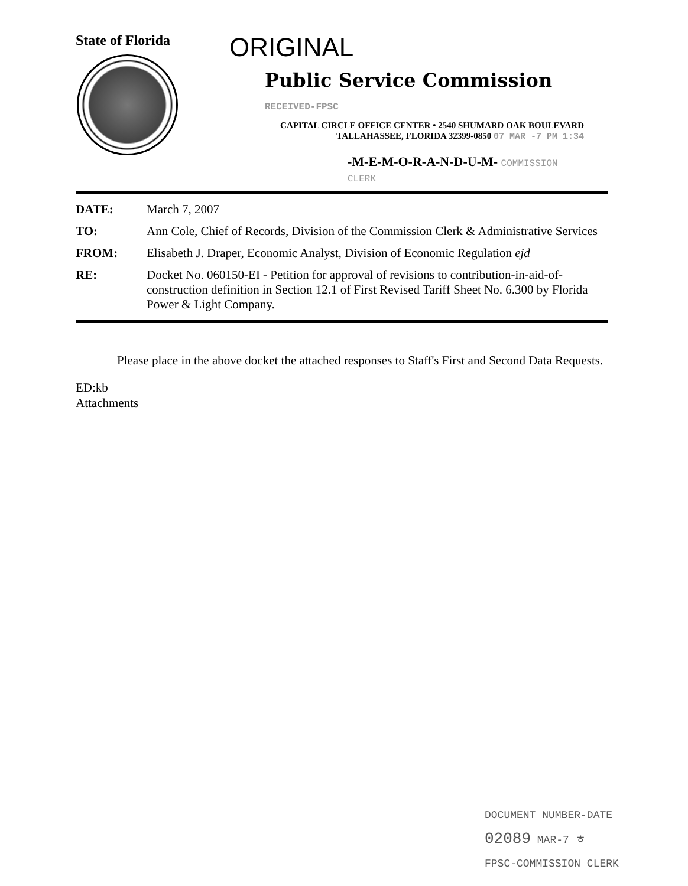State of Florida
ORIGINAL
Public Service Commission RECEIVED-FPSC
CAPITAL CIRCLE OFFICE CENTER • 2540 SHUMARD OAK BOULEVARD
TALLAHASSEE, FLORIDA 32399-0850 07 MAR -7 PM 1:34
-M-E-M-O-R-A-N-D-U-M- COMMISSION CLERK
| DATE: | March 7, 2007 |
| TO: | Ann Cole, Chief of Records, Division of the Commission Clerk & Administrative Services |
| FROM: | Elisabeth J. Draper, Economic Analyst, Division of Economic Regulation ejd |
| RE: | Docket No. 060150-EI - Petition for approval of revisions to contribution-in-aid-of-construction definition in Section 12.1 of First Revised Tariff Sheet No. 6.300 by Florida Power & Light Company. |
Please place in the above docket the attached responses to Staff's First and Second Data Requests.
ED:kb
Attachments
DOCUMENT NUMBER-DATE
02089 MAR-7 ㅎ
FPSC-COMMISSION CLERK